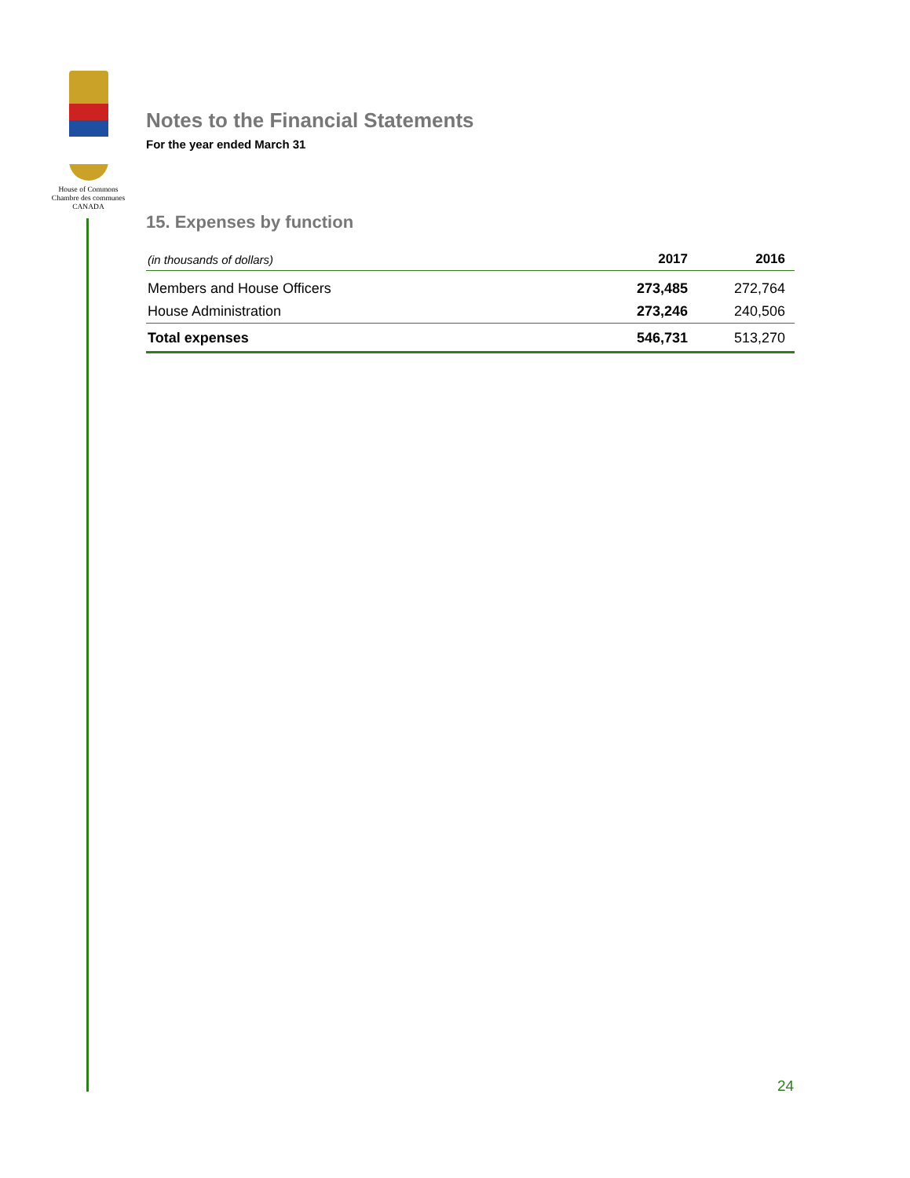House of Commons
Chambre des communes
CANADA
Notes to the Financial Statements
For the year ended March 31
15. Expenses by function
| (in thousands of dollars) | 2017 | 2016 |
| --- | --- | --- |
| Members and House Officers | 273,485 | 272,764 |
| House Administration | 273,246 | 240,506 |
| Total expenses | 546,731 | 513,270 |
24